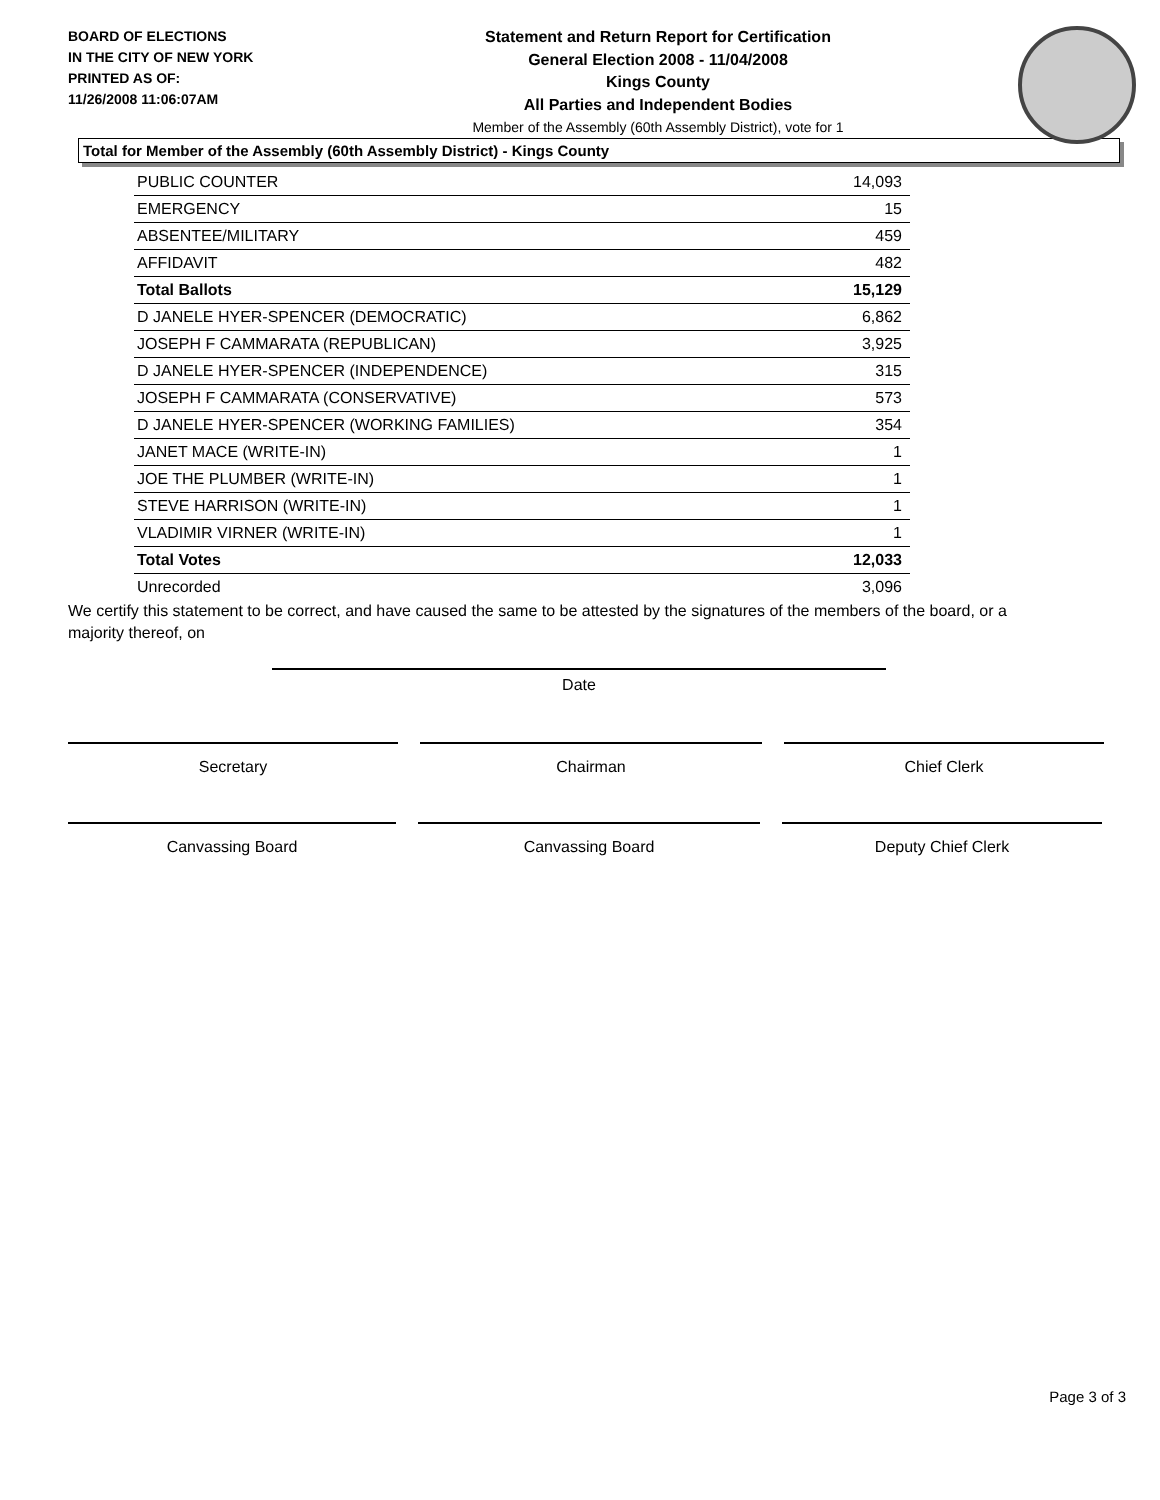BOARD OF ELECTIONS
IN THE CITY OF NEW YORK
PRINTED AS OF:
11/26/2008 11:06:07AM
Statement and Return Report for Certification
General Election 2008 - 11/04/2008
Kings County
All Parties and Independent Bodies
Member of the Assembly (60th Assembly District), vote for 1
Total for Member of the Assembly (60th Assembly District) - Kings County
| PUBLIC COUNTER | 14,093 |
| EMERGENCY | 15 |
| ABSENTEE/MILITARY | 459 |
| AFFIDAVIT | 482 |
| Total Ballots | 15,129 |
| D JANELE HYER-SPENCER (DEMOCRATIC) | 6,862 |
| JOSEPH F CAMMARATA (REPUBLICAN) | 3,925 |
| D JANELE HYER-SPENCER (INDEPENDENCE) | 315 |
| JOSEPH F CAMMARATA (CONSERVATIVE) | 573 |
| D JANELE HYER-SPENCER (WORKING FAMILIES) | 354 |
| JANET MACE (WRITE-IN) | 1 |
| JOE THE PLUMBER (WRITE-IN) | 1 |
| STEVE HARRISON (WRITE-IN) | 1 |
| VLADIMIR VIRNER (WRITE-IN) | 1 |
| Total Votes | 12,033 |
| Unrecorded | 3,096 |
We certify this statement to be correct, and have caused the same to be attested by the signatures of the members of the board, or a majority thereof, on
Date
Secretary Chairman Chief Clerk
Canvassing Board Canvassing Board Deputy Chief Clerk
Page 3 of 3